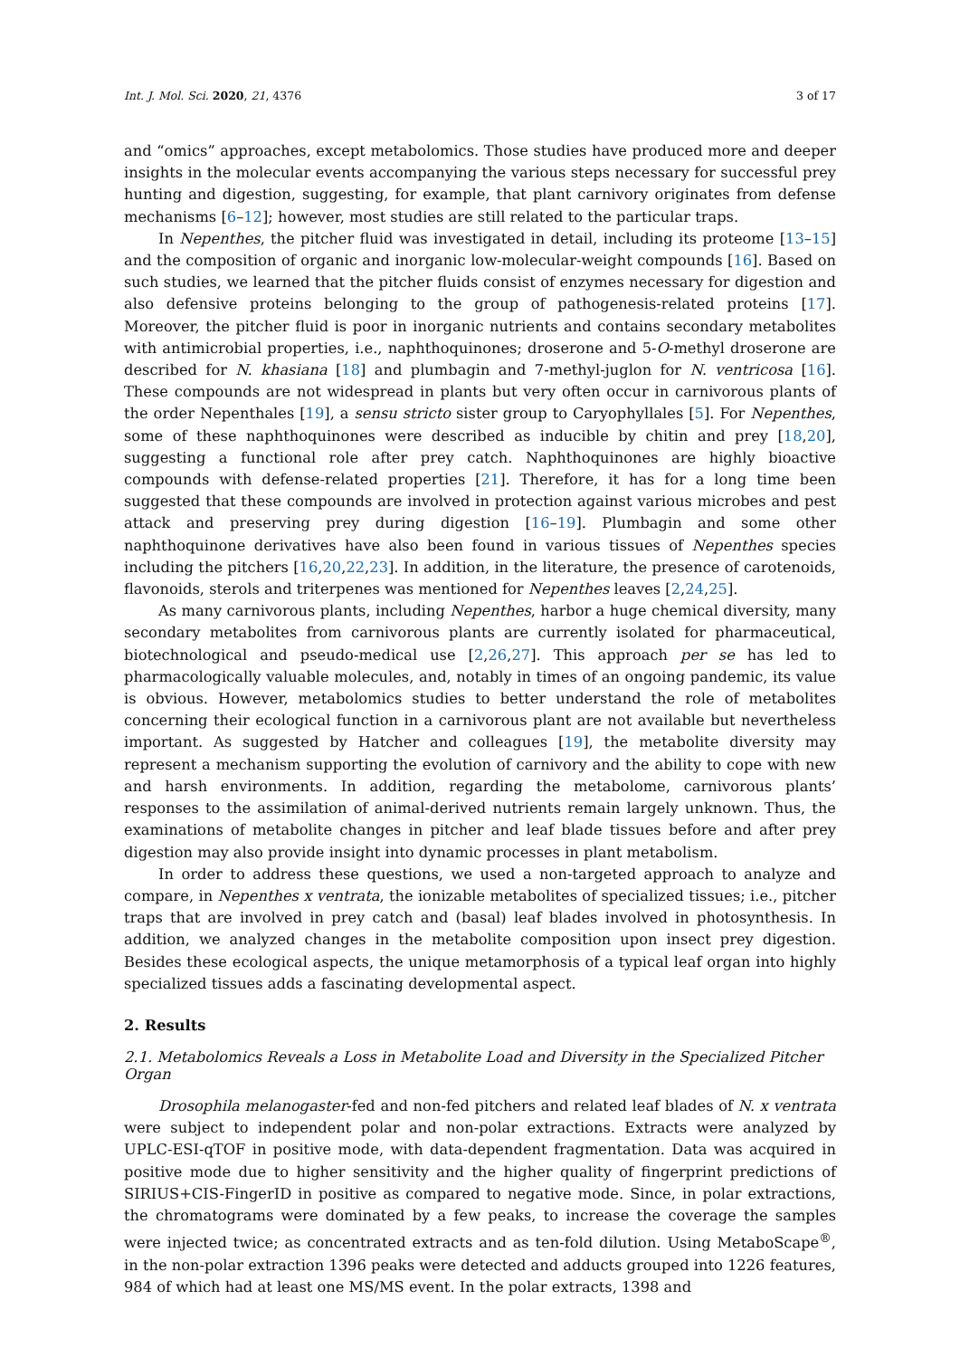Int. J. Mol. Sci. 2020, 21, 4376 3 of 17
and “omics” approaches, except metabolomics. Those studies have produced more and deeper insights in the molecular events accompanying the various steps necessary for successful prey hunting and digestion, suggesting, for example, that plant carnivory originates from defense mechanisms [6–12]; however, most studies are still related to the particular traps.
In Nepenthes, the pitcher fluid was investigated in detail, including its proteome [13–15] and the composition of organic and inorganic low-molecular-weight compounds [16]. Based on such studies, we learned that the pitcher fluids consist of enzymes necessary for digestion and also defensive proteins belonging to the group of pathogenesis-related proteins [17]. Moreover, the pitcher fluid is poor in inorganic nutrients and contains secondary metabolites with antimicrobial properties, i.e., naphthoquinones; droserone and 5-O-methyl droserone are described for N. khasiana [18] and plumbagin and 7-methyl-juglon for N. ventricosa [16]. These compounds are not widespread in plants but very often occur in carnivorous plants of the order Nepenthales [19], a sensu stricto sister group to Caryophyllales [5]. For Nepenthes, some of these naphthoquinones were described as inducible by chitin and prey [18,20], suggesting a functional role after prey catch. Naphthoquinones are highly bioactive compounds with defense-related properties [21]. Therefore, it has for a long time been suggested that these compounds are involved in protection against various microbes and pest attack and preserving prey during digestion [16–19]. Plumbagin and some other naphthoquinone derivatives have also been found in various tissues of Nepenthes species including the pitchers [16,20,22,23]. In addition, in the literature, the presence of carotenoids, flavonoids, sterols and triterpenes was mentioned for Nepenthes leaves [2,24,25].
As many carnivorous plants, including Nepenthes, harbor a huge chemical diversity, many secondary metabolites from carnivorous plants are currently isolated for pharmaceutical, biotechnological and pseudo-medical use [2,26,27]. This approach per se has led to pharmacologically valuable molecules, and, notably in times of an ongoing pandemic, its value is obvious. However, metabolomics studies to better understand the role of metabolites concerning their ecological function in a carnivorous plant are not available but nevertheless important. As suggested by Hatcher and colleagues [19], the metabolite diversity may represent a mechanism supporting the evolution of carnivory and the ability to cope with new and harsh environments. In addition, regarding the metabolome, carnivorous plants’ responses to the assimilation of animal-derived nutrients remain largely unknown. Thus, the examinations of metabolite changes in pitcher and leaf blade tissues before and after prey digestion may also provide insight into dynamic processes in plant metabolism.
In order to address these questions, we used a non-targeted approach to analyze and compare, in Nepenthes x ventrata, the ionizable metabolites of specialized tissues; i.e., pitcher traps that are involved in prey catch and (basal) leaf blades involved in photosynthesis. In addition, we analyzed changes in the metabolite composition upon insect prey digestion. Besides these ecological aspects, the unique metamorphosis of a typical leaf organ into highly specialized tissues adds a fascinating developmental aspect.
2. Results
2.1. Metabolomics Reveals a Loss in Metabolite Load and Diversity in the Specialized Pitcher Organ
Drosophila melanogaster-fed and non-fed pitchers and related leaf blades of N. x ventrata were subject to independent polar and non-polar extractions. Extracts were analyzed by UPLC-ESI-qTOF in positive mode, with data-dependent fragmentation. Data was acquired in positive mode due to higher sensitivity and the higher quality of fingerprint predictions of SIRIUS+CIS-FingerID in positive as compared to negative mode. Since, in polar extractions, the chromatograms were dominated by a few peaks, to increase the coverage the samples were injected twice; as concentrated extracts and as ten-fold dilution. Using MetaboScape<sup>®</sup>, in the non-polar extraction 1396 peaks were detected and adducts grouped into 1226 features, 984 of which had at least one MS/MS event. In the polar extracts, 1398 and